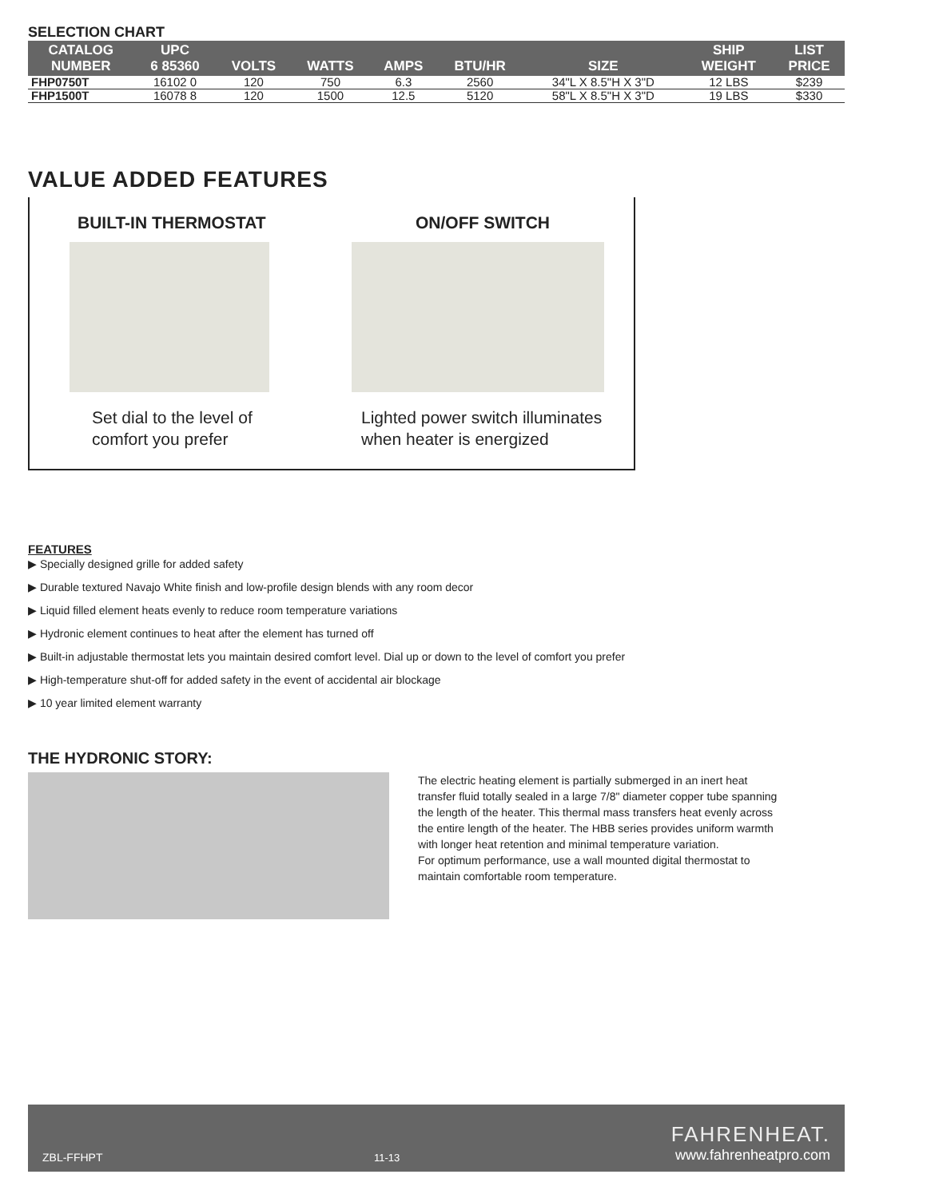SELECTION CHART
| CATALOG NUMBER | UPC 6 85360 | VOLTS | WATTS | AMPS | BTU/HR | SIZE | SHIP WEIGHT | LIST PRICE |
| --- | --- | --- | --- | --- | --- | --- | --- | --- |
| FHP0750T | 16102 0 | 120 | 750 | 6.3 | 2560 | 34"L X 8.5"H X 3"D | 12 LBS | $239 |
| FHP1500T | 16078 8 | 120 | 1500 | 12.5 | 5120 | 58"L X 8.5"H X 3"D | 19 LBS | $330 |
VALUE ADDED FEATURES
BUILT-IN THERMOSTAT
Set dial to the level of
comfort you prefer
ON/OFF SWITCH
Lighted power switch illuminates
when heater is energized
FEATURES
▶ Specially designed grille for added safety
▶ Durable textured Navajo White finish and low-profile design blends with any room decor
▶ Liquid filled element heats evenly to reduce room temperature variations
▶ Hydronic element continues to heat after the element has turned off
▶ Built-in adjustable thermostat lets you maintain desired comfort level. Dial up or down to the level of comfort you prefer
▶ High-temperature shut-off for added safety in the event of accidental air blockage
▶ 10 year limited element warranty
THE HYDRONIC STORY:
The electric heating element is partially submerged in an inert heat transfer fluid totally sealed in a large 7/8" diameter copper tube spanning the length of the heater. This thermal mass transfers heat evenly across the entire length of the heater. The HBB series provides uniform warmth with longer heat retention and minimal temperature variation.
For optimum performance, use a wall mounted digital thermostat to maintain comfortable room temperature.
ZBL-FFHPT 11-13 FAHRENHEAT.
www.fahrenheatpro.com